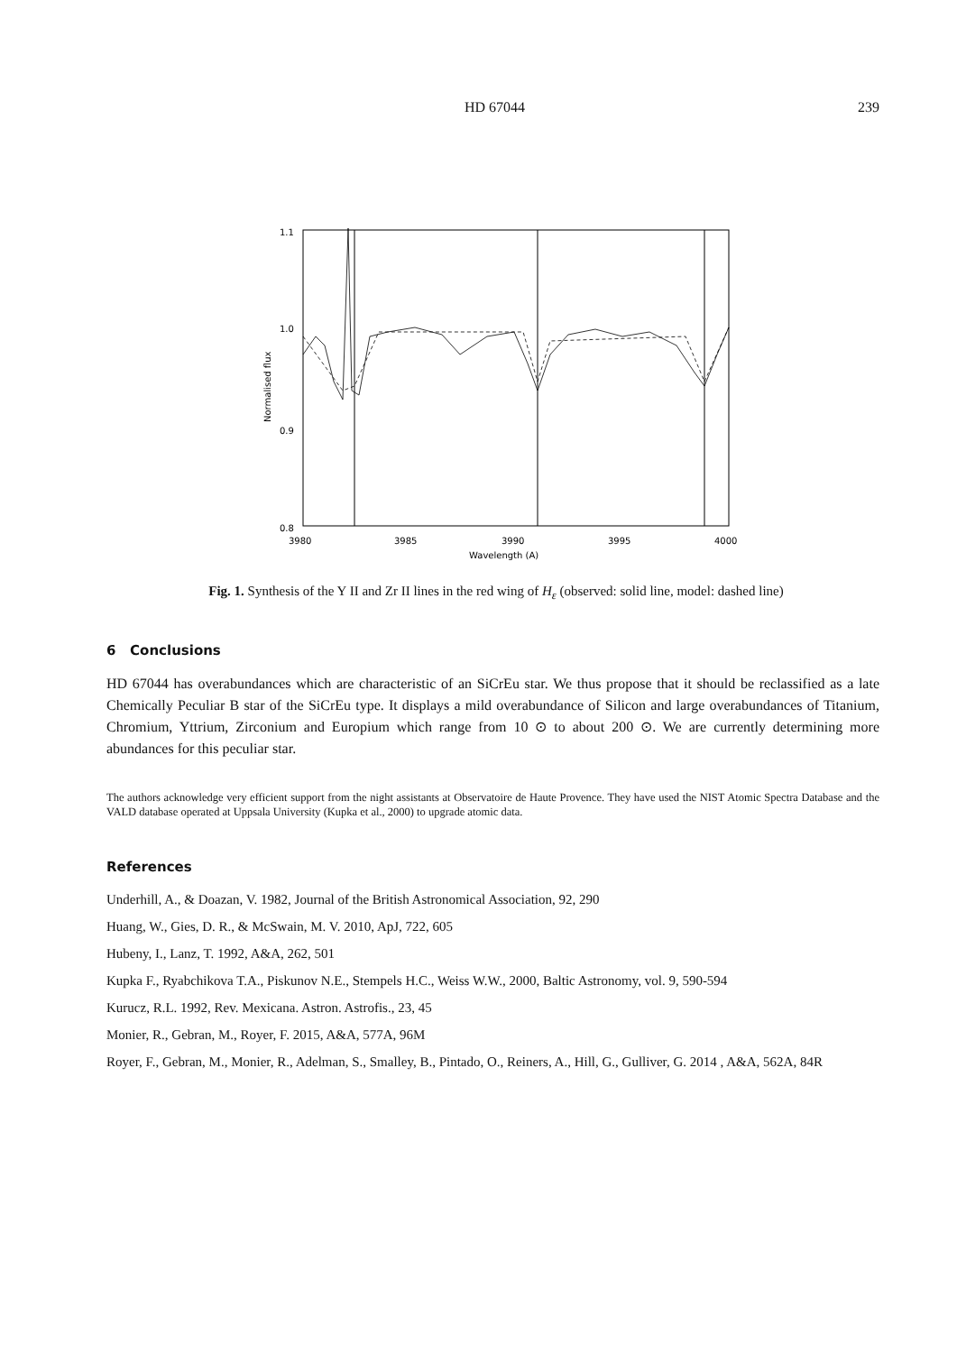HD 67044 239
1.1
1.0
0.9
0.8
3980
3985
3990
3995
4000
Wavelength (A)
Normalised flux
Fig. 1. Synthesis of the Y II and Zr II lines in the red wing of H<sub>ε</sub> (observed: solid line, model: dashed line)
6 Conclusions
HD 67044 has overabundances which are characteristic of an SiCrEu star. We thus propose that it should be reclassified as a late Chemically Peculiar B star of the SiCrEu type. It displays a mild overabundance of Silicon and large overabundances of Titanium, Chromium, Yttrium, Zirconium and Europium which range from 10 ⊙ to about 200 ⊙. We are currently determining more abundances for this peculiar star.
The authors acknowledge very efficient support from the night assistants at Observatoire de Haute Provence. They have used the NIST Atomic Spectra Database and the VALD database operated at Uppsala University (Kupka et al., 2000) to upgrade atomic data.
References
Underhill, A., & Doazan, V. 1982, Journal of the British Astronomical Association, 92, 290
Huang, W., Gies, D. R., & McSwain, M. V. 2010, ApJ, 722, 605
Hubeny, I., Lanz, T. 1992, A&A, 262, 501
Kupka F., Ryabchikova T.A., Piskunov N.E., Stempels H.C., Weiss W.W., 2000, Baltic Astronomy, vol. 9, 590-594
Kurucz, R.L. 1992, Rev. Mexicana. Astron. Astrofis., 23, 45
Monier, R., Gebran, M., Royer, F. 2015, A&A, 577A, 96M
Royer, F., Gebran, M., Monier, R., Adelman, S., Smalley, B., Pintado, O., Reiners, A., Hill, G., Gulliver, G. 2014 , A&A, 562A, 84R